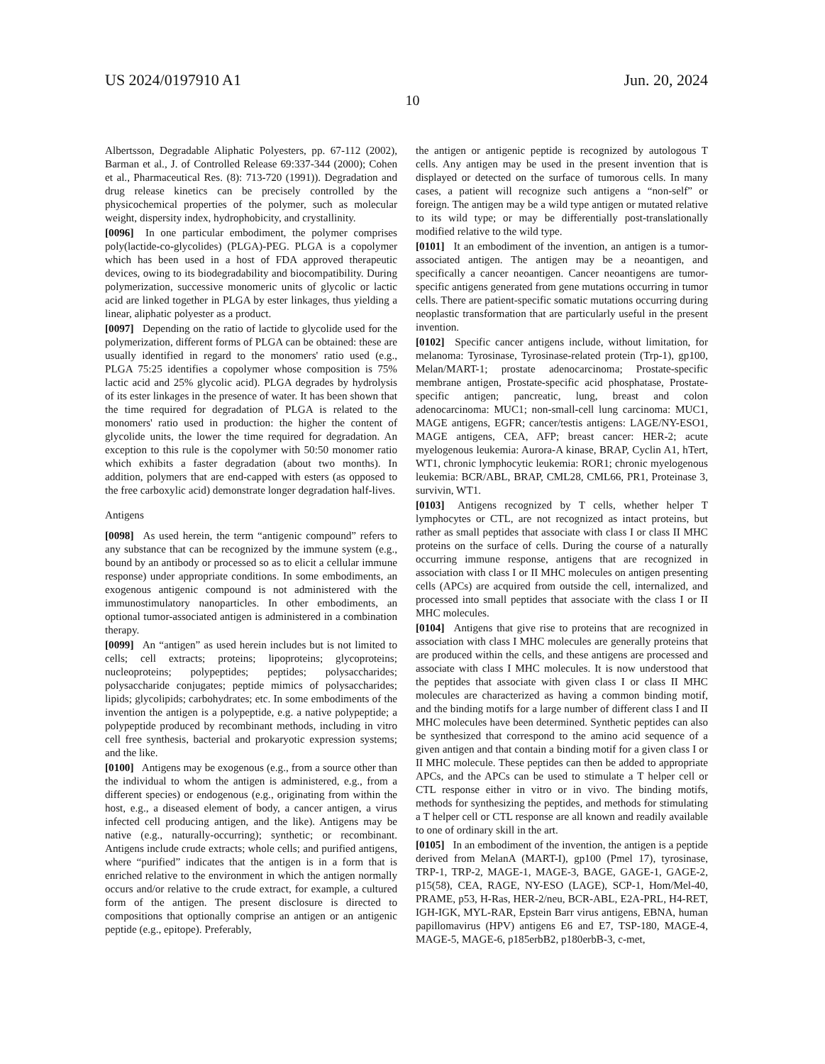US 2024/0197910 A1 Jun. 20, 2024
10
Albertsson, Degradable Aliphatic Polyesters, pp. 67-112 (2002), Barman et al., J. of Controlled Release 69:337-344 (2000); Cohen et al., Pharmaceutical Res. (8): 713-720 (1991)). Degradation and drug release kinetics can be precisely controlled by the physicochemical properties of the polymer, such as molecular weight, dispersity index, hydrophobicity, and crystallinity.
[0096] In one particular embodiment, the polymer comprises poly(lactide-co-glycolides) (PLGA)-PEG. PLGA is a copolymer which has been used in a host of FDA approved therapeutic devices, owing to its biodegradability and biocompatibility. During polymerization, successive monomeric units of glycolic or lactic acid are linked together in PLGA by ester linkages, thus yielding a linear, aliphatic polyester as a product.
[0097] Depending on the ratio of lactide to glycolide used for the polymerization, different forms of PLGA can be obtained: these are usually identified in regard to the monomers' ratio used (e.g., PLGA 75:25 identifies a copolymer whose composition is 75% lactic acid and 25% glycolic acid). PLGA degrades by hydrolysis of its ester linkages in the presence of water. It has been shown that the time required for degradation of PLGA is related to the monomers' ratio used in production: the higher the content of glycolide units, the lower the time required for degradation. An exception to this rule is the copolymer with 50:50 monomer ratio which exhibits a faster degradation (about two months). In addition, polymers that are end-capped with esters (as opposed to the free carboxylic acid) demonstrate longer degradation half-lives.
Antigens
[0098] As used herein, the term “antigenic compound” refers to any substance that can be recognized by the immune system (e.g., bound by an antibody or processed so as to elicit a cellular immune response) under appropriate conditions. In some embodiments, an exogenous antigenic compound is not administered with the immunostimulatory nanoparticles. In other embodiments, an optional tumor-associated antigen is administered in a combination therapy.
[0099] An “antigen” as used herein includes but is not limited to cells; cell extracts; proteins; lipoproteins; glycoproteins; nucleoproteins; polypeptides; peptides; polysaccharides; polysaccharide conjugates; peptide mimics of polysaccharides; lipids; glycolipids; carbohydrates; etc. In some embodiments of the invention the antigen is a polypeptide, e.g. a native polypeptide; a polypeptide produced by recombinant methods, including in vitro cell free synthesis, bacterial and prokaryotic expression systems; and the like.
[0100] Antigens may be exogenous (e.g., from a source other than the individual to whom the antigen is administered, e.g., from a different species) or endogenous (e.g., originating from within the host, e.g., a diseased element of body, a cancer antigen, a virus infected cell producing antigen, and the like). Antigens may be native (e.g., naturally-occurring); synthetic; or recombinant. Antigens include crude extracts; whole cells; and purified antigens, where “purified” indicates that the antigen is in a form that is enriched relative to the environment in which the antigen normally occurs and/or relative to the crude extract, for example, a cultured form of the antigen. The present disclosure is directed to compositions that optionally comprise an antigen or an antigenic peptide (e.g., epitope). Preferably,
the antigen or antigenic peptide is recognized by autologous T cells. Any antigen may be used in the present invention that is displayed or detected on the surface of tumorous cells. In many cases, a patient will recognize such antigens a “non-self” or foreign. The antigen may be a wild type antigen or mutated relative to its wild type; or may be differentially post-translationally modified relative to the wild type.
[0101] It an embodiment of the invention, an antigen is a tumor-associated antigen. The antigen may be a neoantigen, and specifically a cancer neoantigen. Cancer neoantigens are tumor-specific antigens generated from gene mutations occurring in tumor cells. There are patient-specific somatic mutations occurring during neoplastic transformation that are particularly useful in the present invention.
[0102] Specific cancer antigens include, without limitation, for melanoma: Tyrosinase, Tyrosinase-related protein (Trp-1), gp100, Melan/MART-1; prostate adenocarcinoma; Prostate-specific membrane antigen, Prostate-specific acid phosphatase, Prostate-specific antigen; pancreatic, lung, breast and colon adenocarcinoma: MUC1; non-small-cell lung carcinoma: MUC1, MAGE antigens, EGFR; cancer/testis antigens: LAGE/NY-ESO1, MAGE antigens, CEA, AFP; breast cancer: HER-2; acute myelogenous leukemia: Aurora-A kinase, BRAP, Cyclin A1, hTert, WT1, chronic lymphocytic leukemia: ROR1; chronic myelogenous leukemia: BCR/ABL, BRAP, CML28, CML66, PR1, Proteinase 3, survivin, WT1.
[0103] Antigens recognized by T cells, whether helper T lymphocytes or CTL, are not recognized as intact proteins, but rather as small peptides that associate with class I or class II MHC proteins on the surface of cells. During the course of a naturally occurring immune response, antigens that are recognized in association with class I or II MHC molecules on antigen presenting cells (APCs) are acquired from outside the cell, internalized, and processed into small peptides that associate with the class I or II MHC molecules.
[0104] Antigens that give rise to proteins that are recognized in association with class I MHC molecules are generally proteins that are produced within the cells, and these antigens are processed and associate with class I MHC molecules. It is now understood that the peptides that associate with given class I or class II MHC molecules are characterized as having a common binding motif, and the binding motifs for a large number of different class I and II MHC molecules have been determined. Synthetic peptides can also be synthesized that correspond to the amino acid sequence of a given antigen and that contain a binding motif for a given class I or II MHC molecule. These peptides can then be added to appropriate APCs, and the APCs can be used to stimulate a T helper cell or CTL response either in vitro or in vivo. The binding motifs, methods for synthesizing the peptides, and methods for stimulating a T helper cell or CTL response are all known and readily available to one of ordinary skill in the art.
[0105] In an embodiment of the invention, the antigen is a peptide derived from MelanA (MART-I), gp100 (Pmel 17), tyrosinase, TRP-1, TRP-2, MAGE-1, MAGE-3, BAGE, GAGE-1, GAGE-2, p15(58), CEA, RAGE, NY-ESO (LAGE), SCP-1, Hom/Mel-40, PRAME, p53, H-Ras, HER-2/neu, BCR-ABL, E2A-PRL, H4-RET, IGH-IGK, MYL-RAR, Epstein Barr virus antigens, EBNA, human papillomavirus (HPV) antigens E6 and E7, TSP-180, MAGE-4, MAGE-5, MAGE-6, p185erbB2, p180erbB-3, c-met,